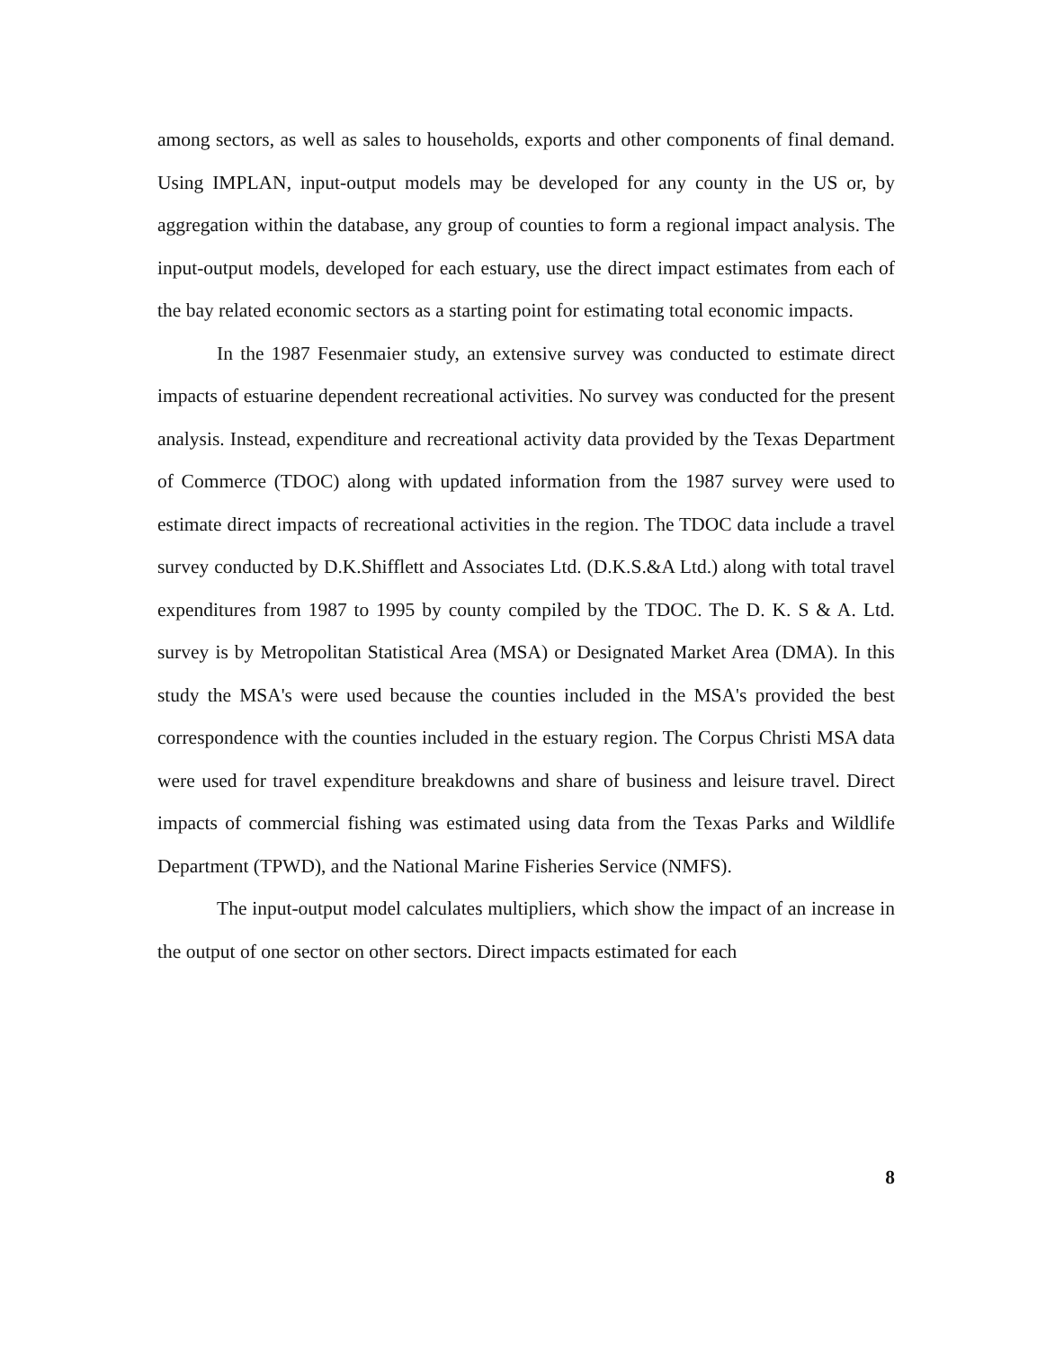among sectors, as well as sales to households, exports and other components of final demand. Using IMPLAN, input-output models may be developed for any county in the US or, by aggregation within the database, any group of counties to form a regional impact analysis. The input-output models, developed for each estuary, use the direct impact estimates from each of the bay related economic sectors as a starting point for estimating total economic impacts.
In the 1987 Fesenmaier study, an extensive survey was conducted to estimate direct impacts of estuarine dependent recreational activities. No survey was conducted for the present analysis. Instead, expenditure and recreational activity data provided by the Texas Department of Commerce (TDOC) along with updated information from the 1987 survey were used to estimate direct impacts of recreational activities in the region. The TDOC data include a travel survey conducted by D.K.Shifflett and Associates Ltd. (D.K.S.&A Ltd.) along with total travel expenditures from 1987 to 1995 by county compiled by the TDOC. The D. K. S & A. Ltd. survey is by Metropolitan Statistical Area (MSA) or Designated Market Area (DMA). In this study the MSA's were used because the counties included in the MSA's provided the best correspondence with the counties included in the estuary region. The Corpus Christi MSA data were used for travel expenditure breakdowns and share of business and leisure travel. Direct impacts of commercial fishing was estimated using data from the Texas Parks and Wildlife Department (TPWD), and the National Marine Fisheries Service (NMFS).
The input-output model calculates multipliers, which show the impact of an increase in the output of one sector on other sectors. Direct impacts estimated for each
8